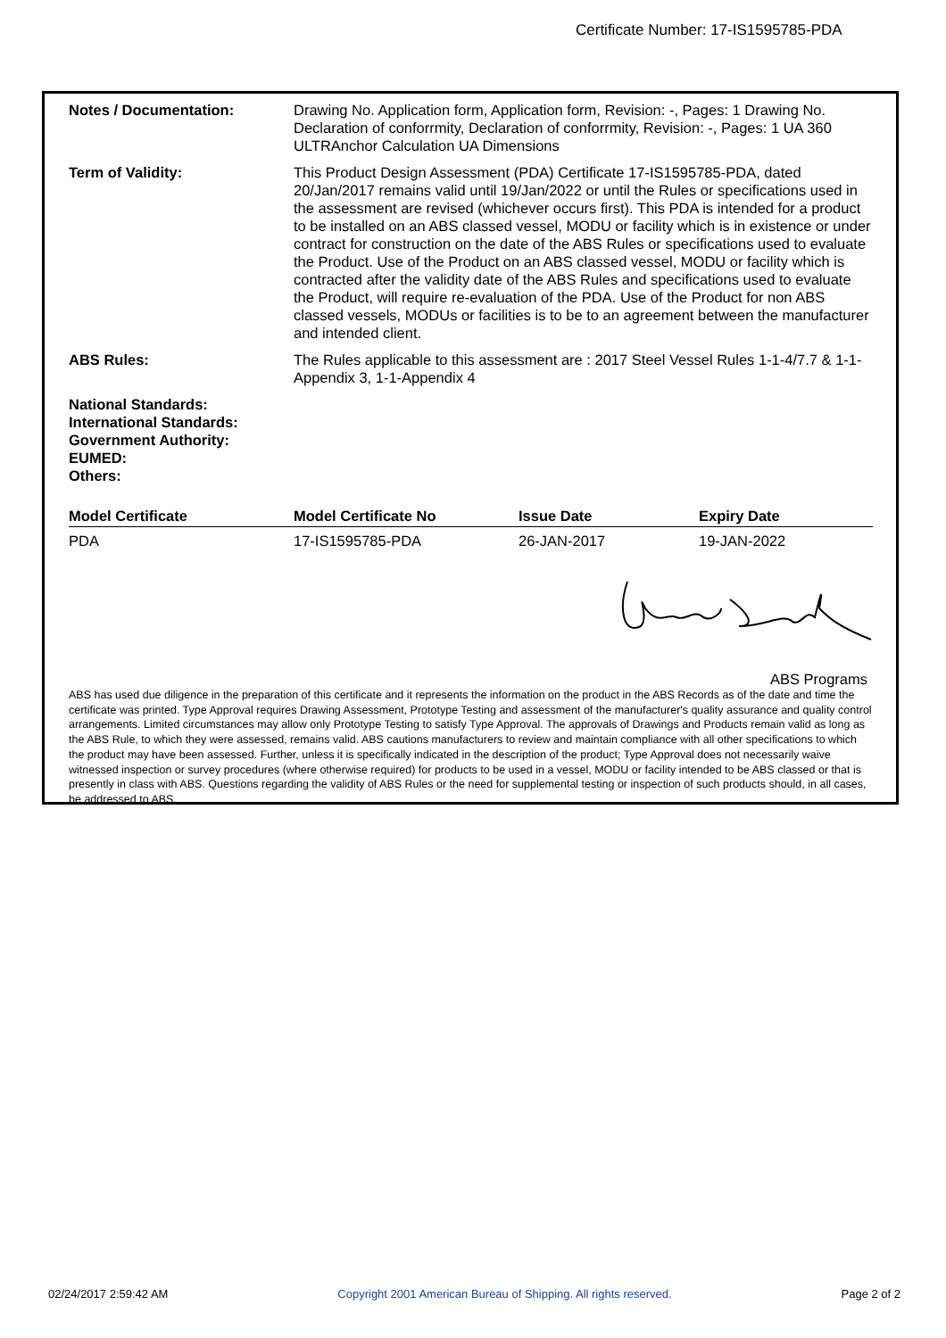Certificate Number: 17-IS1595785-PDA
Notes / Documentation: Drawing No. Application form, Application form, Revision: -, Pages: 1 Drawing No. Declaration of conforrmity, Declaration of conforrmity, Revision: -, Pages: 1 UA 360 ULTRAnchor Calculation UA Dimensions
Term of Validity: This Product Design Assessment (PDA) Certificate 17-IS1595785-PDA, dated 20/Jan/2017 remains valid until 19/Jan/2022 or until the Rules or specifications used in the assessment are revised (whichever occurs first). This PDA is intended for a product to be installed on an ABS classed vessel, MODU or facility which is in existence or under contract for construction on the date of the ABS Rules or specifications used to evaluate the Product. Use of the Product on an ABS classed vessel, MODU or facility which is contracted after the validity date of the ABS Rules and specifications used to evaluate the Product, will require re-evaluation of the PDA. Use of the Product for non ABS classed vessels, MODUs or facilities is to be to an agreement between the manufacturer and intended client.
ABS Rules: The Rules applicable to this assessment are : 2017 Steel Vessel Rules 1-1-4/7.7 & 1-1-Appendix 3, 1-1-Appendix 4
National Standards:
International Standards:
Government Authority:
EUMED:
Others:
| Model Certificate | Model Certificate No | Issue Date | Expiry Date |
| --- | --- | --- | --- |
| PDA | 17-IS1595785-PDA | 26-JAN-2017 | 19-JAN-2022 |
ABS Programs
ABS has used due diligence in the preparation of this certificate and it represents the information on the product in the ABS Records as of the date and time the certificate was printed. Type Approval requires Drawing Assessment, Prototype Testing and assessment of the manufacturer's quality assurance and quality control arrangements. Limited circumstances may allow only Prototype Testing to satisfy Type Approval. The approvals of Drawings and Products remain valid as long as the ABS Rule, to which they were assessed, remains valid. ABS cautions manufacturers to review and maintain compliance with all other specifications to which the product may have been assessed. Further, unless it is specifically indicated in the description of the product; Type Approval does not necessarily waive witnessed inspection or survey procedures (where otherwise required) for products to be used in a vessel, MODU or facility intended to be ABS classed or that is presently in class with ABS. Questions regarding the validity of ABS Rules or the need for supplemental testing or inspection of such products should, in all cases, be addressed to ABS.
02/24/2017 2:59:42 AM Copyright 2001 American Bureau of Shipping. All rights reserved. Page 2 of 2